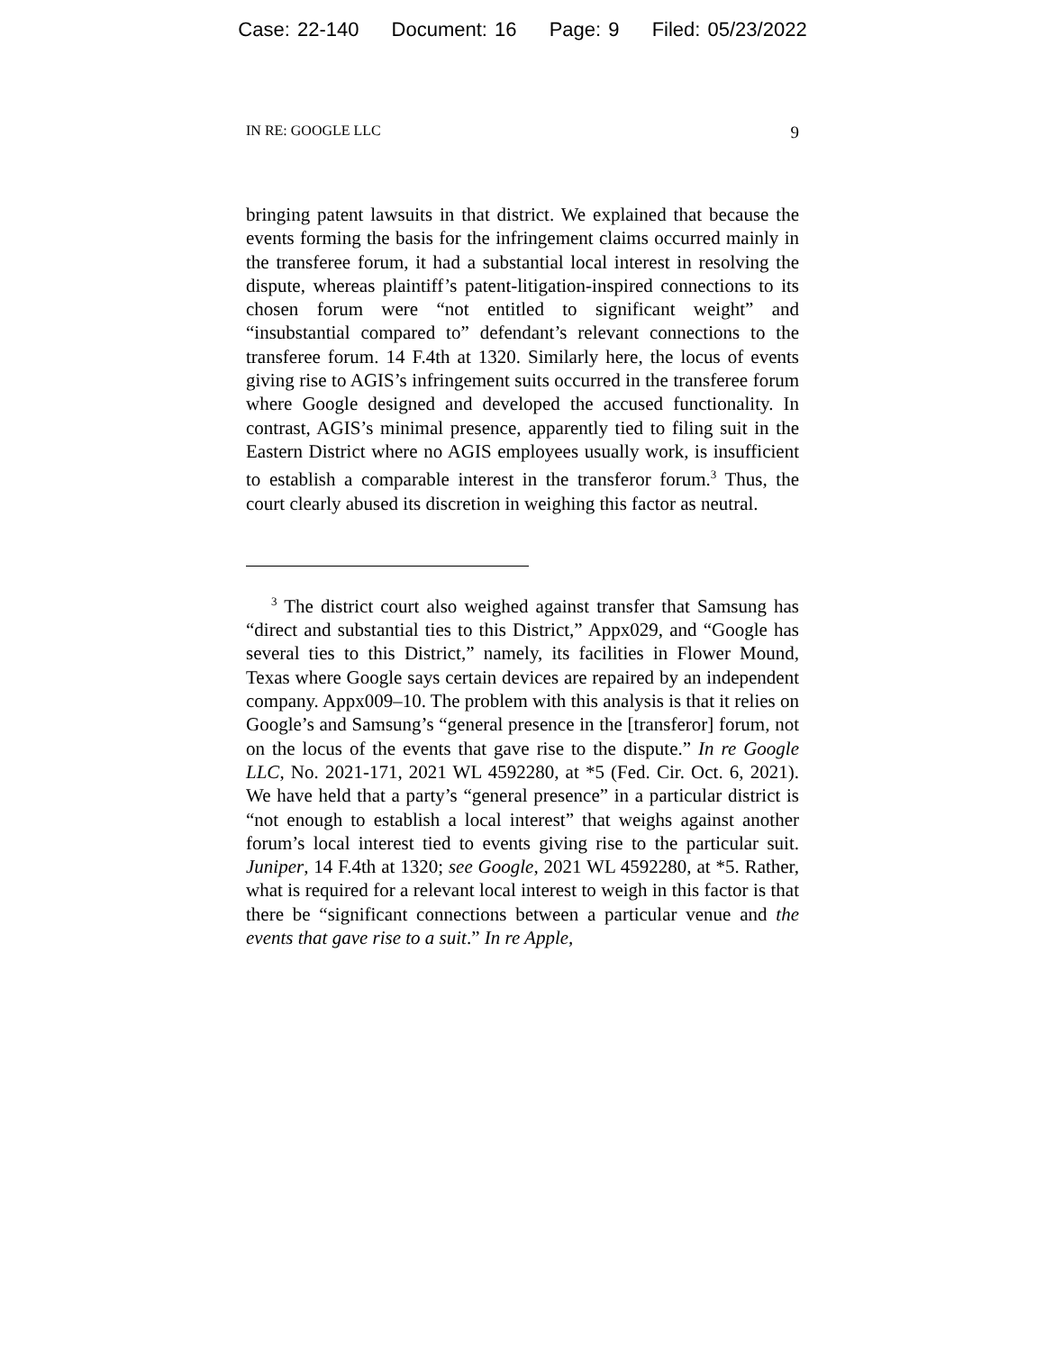Case: 22-140 Document: 16 Page: 9 Filed: 05/23/2022
IN RE: GOOGLE LLC 9
bringing patent lawsuits in that district. We explained that because the events forming the basis for the infringement claims occurred mainly in the transferee forum, it had a substantial local interest in resolving the dispute, whereas plaintiff’s patent-litigation-inspired connections to its chosen forum were “not entitled to significant weight” and “insubstantial compared to” defendant’s relevant connections to the transferee forum. 14 F.4th at 1320. Similarly here, the locus of events giving rise to AGIS’s infringement suits occurred in the transferee forum where Google designed and developed the accused functionality. In contrast, AGIS’s minimal presence, apparently tied to filing suit in the Eastern District where no AGIS employees usually work, is insufficient to establish a comparable interest in the transferor forum.<sup>3</sup> Thus, the court clearly abused its discretion in weighing this factor as neutral.
<sup>3</sup> The district court also weighed against transfer that Samsung has “direct and substantial ties to this District,” Appx029, and “Google has several ties to this District,” namely, its facilities in Flower Mound, Texas where Google says certain devices are repaired by an independent company. Appx009–10. The problem with this analysis is that it relies on Google’s and Samsung’s “general presence in the [transferor] forum, not on the locus of the events that gave rise to the dispute.” In re Google LLC, No. 2021-171, 2021 WL 4592280, at *5 (Fed. Cir. Oct. 6, 2021). We have held that a party’s “general presence” in a particular district is “not enough to establish a local interest” that weighs against another forum’s local interest tied to events giving rise to the particular suit. Juniper, 14 F.4th at 1320; see Google, 2021 WL 4592280, at *5. Rather, what is required for a relevant local interest to weigh in this factor is that there be “significant connections between a particular venue and the events that gave rise to a suit.” In re Apple,